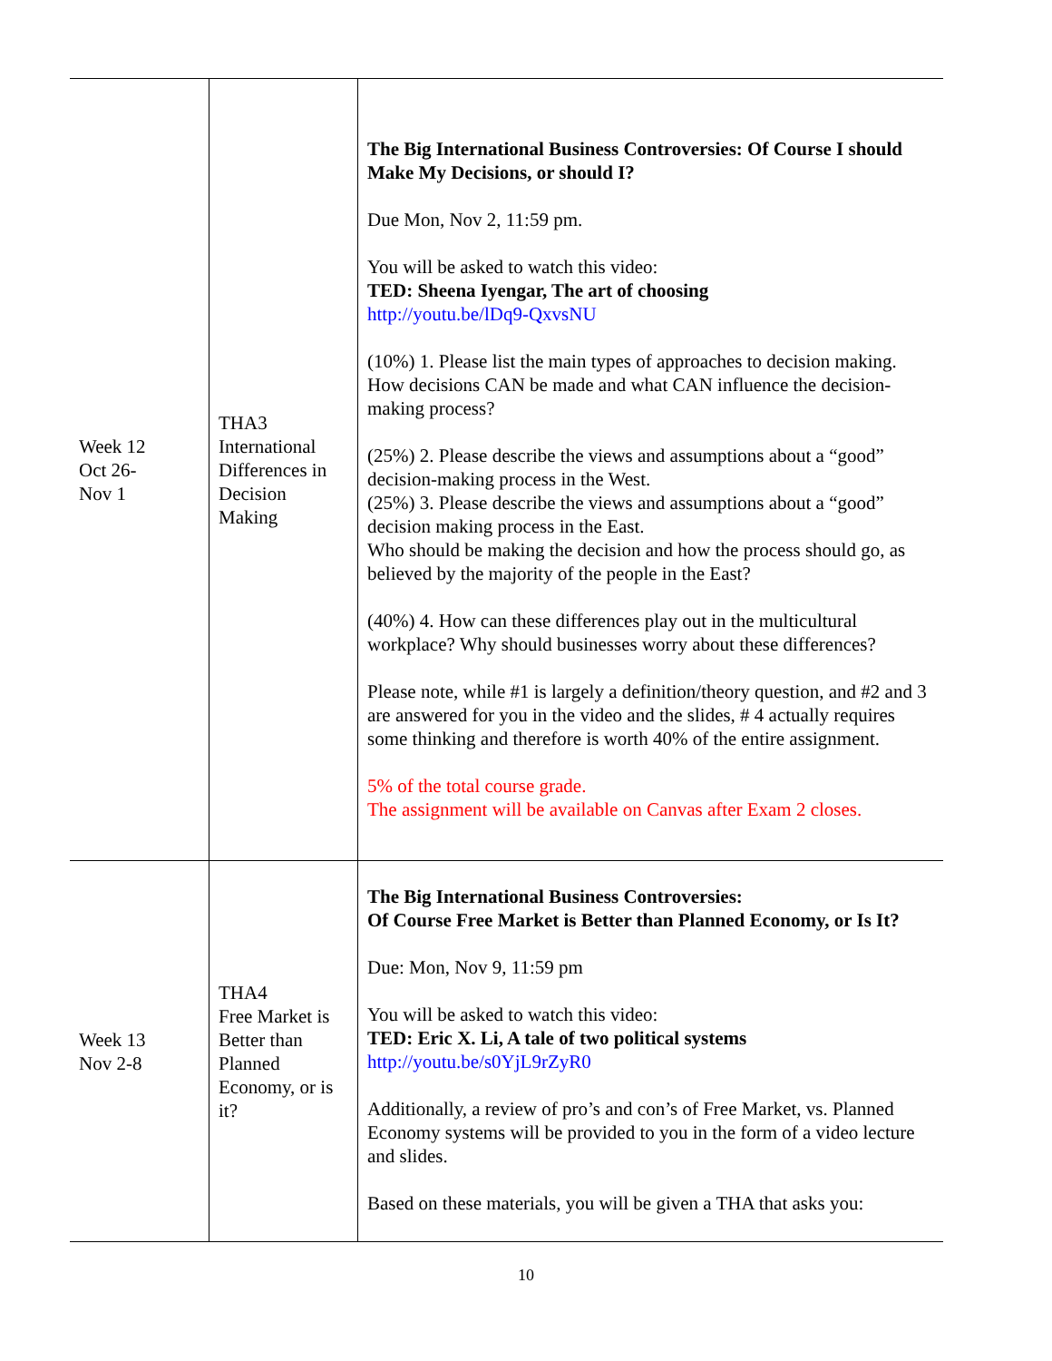| Week 12 Oct 26- Nov 1 | THA3 International Differences in Decision Making | The Big International Business Controversies: Of Course I should Make My Decisions, or should I? Due Mon, Nov 2, 11:59 pm. You will be asked to watch this video: TED: Sheena Iyengar, The art of choosing http://youtu.be/lDq9-QxvsNU (10%) 1. Please list the main types of approaches to decision making. How decisions CAN be made and what CAN influence the decision-making process? (25%) 2. Please describe the views and assumptions about a “good” decision-making process in the West. (25%) 3. Please describe the views and assumptions about a “good” decision making process in the East. Who should be making the decision and how the process should go, as believed by the majority of the people in the East? (40%) 4. How can these differences play out in the multicultural workplace? Why should businesses worry about these differences? Please note, while #1 is largely a definition/theory question, and #2 and 3 are answered for you in the video and the slides, # 4 actually requires some thinking and therefore is worth 40% of the entire assignment. 5% of the total course grade. The assignment will be available on Canvas after Exam 2 closes. |
| Week 13 Nov 2-8 | THA4 Free Market is Better than Planned Economy, or is it? | The Big International Business Controversies: Of Course Free Market is Better than Planned Economy, or Is It? Due: Mon, Nov 9, 11:59 pm You will be asked to watch this video: TED: Eric X. Li, A tale of two political systems http://youtu.be/s0YjL9rZyR0 Additionally, a review of pro’s and con’s of Free Market, vs. Planned Economy systems will be provided to you in the form of a video lecture and slides. Based on these materials, you will be given a THA that asks you: |
10